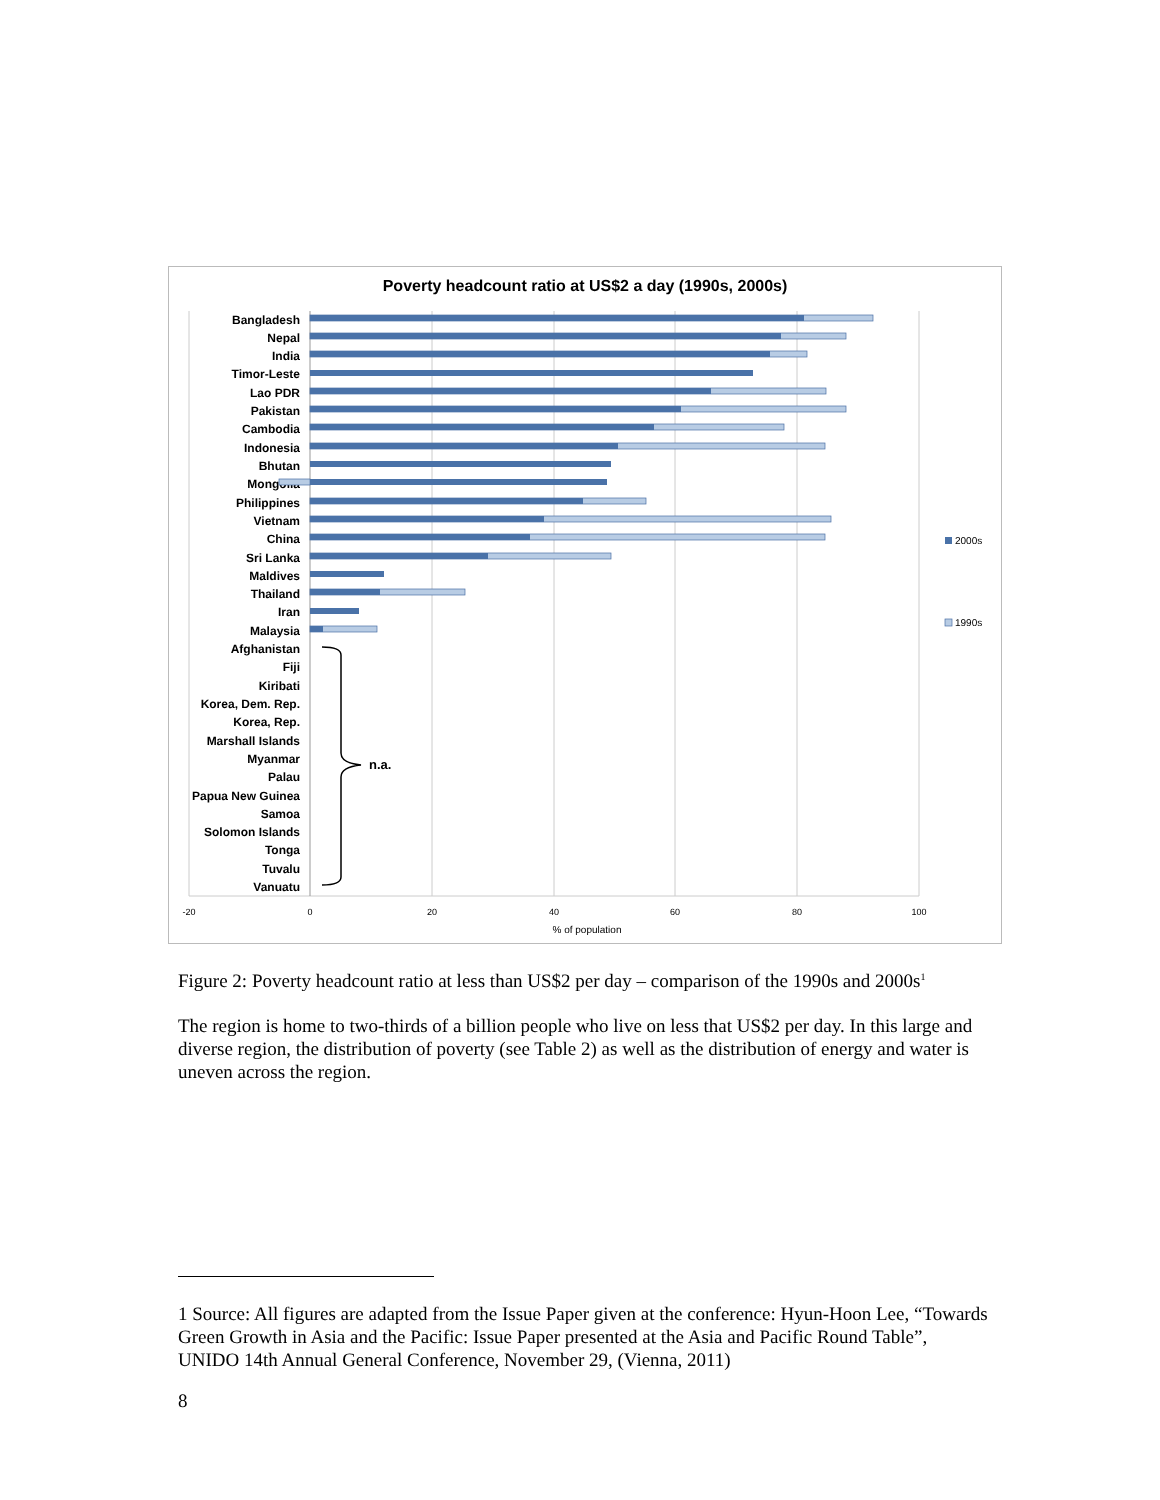Poverty headcount ratio at US$2 a day (1990s, 2000s)
Bangladesh
Nepal
India
Timor-Leste
Lao PDR
Pakistan
Cambodia
Indonesia
Bhutan
Mongolia
Philippines
Vietnam
China
Sri Lanka
Maldives
Thailand
Iran
Malaysia
Afghanistan
Fiji
Kiribati
Korea, Dem. Rep.
Korea, Rep.
Marshall Islands
Myanmar
Palau
Papua New Guinea
Samoa
Solomon Islands
Tonga
Tuvalu
Vanuatu
n.a.
2000s
1990s
-20
0
20
40
60
80
100
% of population
Figure 2: Poverty headcount ratio at less than US$2 per day – comparison of the 1990s and 2000s<sup>1</sup>
The region is home to two-thirds of a billion people who live on less that US$2 per day. In this large and diverse region, the distribution of poverty (see Table 2) as well as the distribution of energy and water is uneven across the region.
1 Source: All figures are adapted from the Issue Paper given at the conference: Hyun-Hoon Lee, “Towards Green Growth in Asia and the Pacific: Issue Paper presented at the Asia and Pacific Round Table”, UNIDO 14th Annual General Conference, November 29, (Vienna, 2011)
8